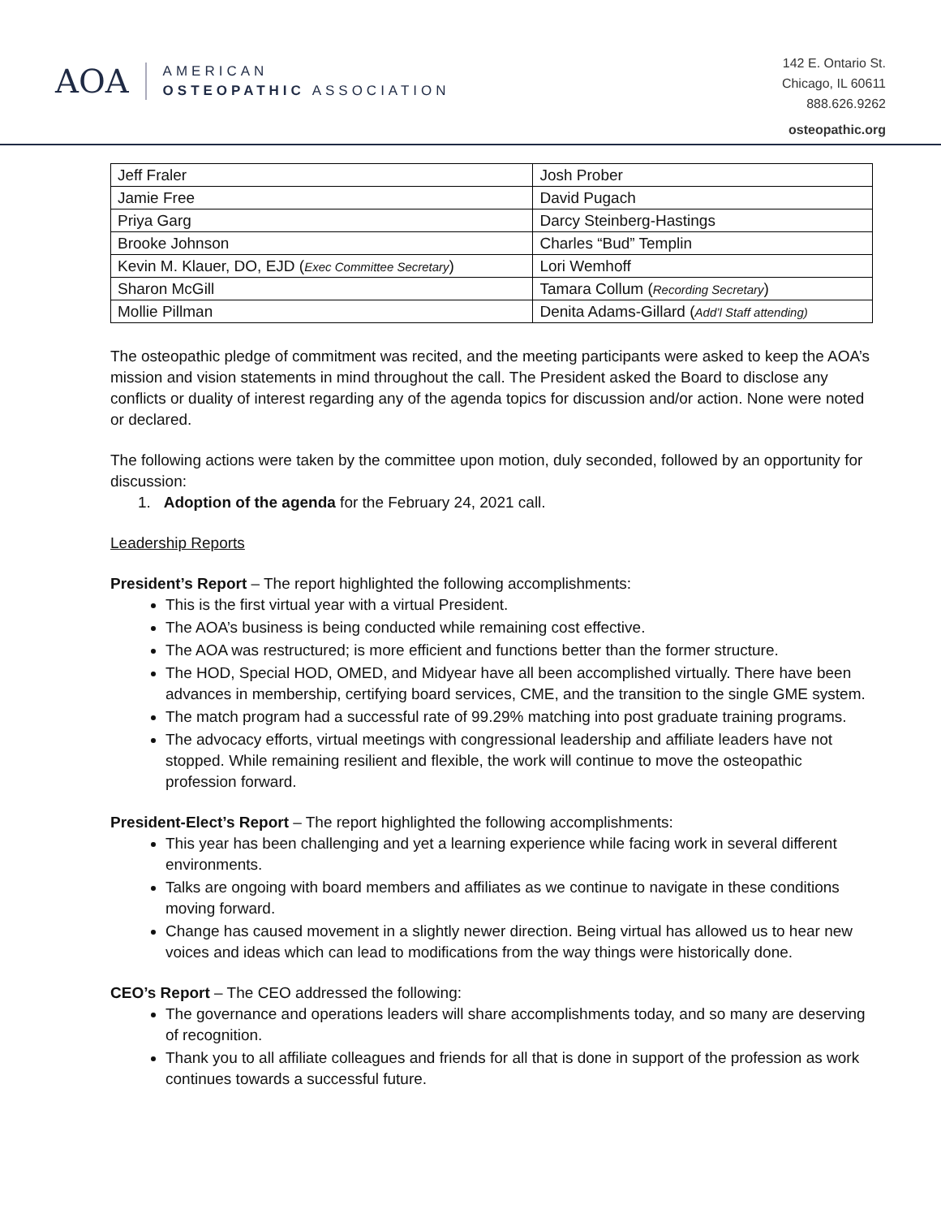AOA
AMERICAN
OSTEOPATHIC ASSOCIATION
142 E. Ontario St.
Chicago, IL 60611
888.626.9262
osteopathic.org
| Jeff Fraler | Josh Prober |
| Jamie Free | David Pugach |
| Priya Garg | Darcy Steinberg-Hastings |
| Brooke Johnson | Charles “Bud” Templin |
| Kevin M. Klauer, DO, EJD ( Exec Committee Secretary ) | Lori Wemhoff |
| Sharon McGill | Tamara Collum ( Recording Secretary ) |
| Mollie Pillman | Denita Adams-Gillard ( Add’l Staff attending) |
The osteopathic pledge of commitment was recited, and the meeting participants were asked to keep the AOA’s mission and vision statements in mind throughout the call. The President asked the Board to disclose any conflicts or duality of interest regarding any of the agenda topics for discussion and/or action. None were noted or declared.
The following actions were taken by the committee upon motion, duly seconded, followed by an opportunity for discussion:
1. Adoption of the agenda for the February 24, 2021 call.
Leadership Reports
President’s Report – The report highlighted the following accomplishments:
This is the first virtual year with a virtual President.
The AOA’s business is being conducted while remaining cost effective.
The AOA was restructured; is more efficient and functions better than the former structure.
The HOD, Special HOD, OMED, and Midyear have all been accomplished virtually. There have been advances in membership, certifying board services, CME, and the transition to the single GME system.
The match program had a successful rate of 99.29% matching into post graduate training programs.
The advocacy efforts, virtual meetings with congressional leadership and affiliate leaders have not stopped. While remaining resilient and flexible, the work will continue to move the osteopathic profession forward.
President-Elect’s Report – The report highlighted the following accomplishments:
This year has been challenging and yet a learning experience while facing work in several different environments.
Talks are ongoing with board members and affiliates as we continue to navigate in these conditions moving forward.
Change has caused movement in a slightly newer direction. Being virtual has allowed us to hear new voices and ideas which can lead to modifications from the way things were historically done.
CEO’s Report – The CEO addressed the following:
The governance and operations leaders will share accomplishments today, and so many are deserving of recognition.
Thank you to all affiliate colleagues and friends for all that is done in support of the profession as work continues towards a successful future.